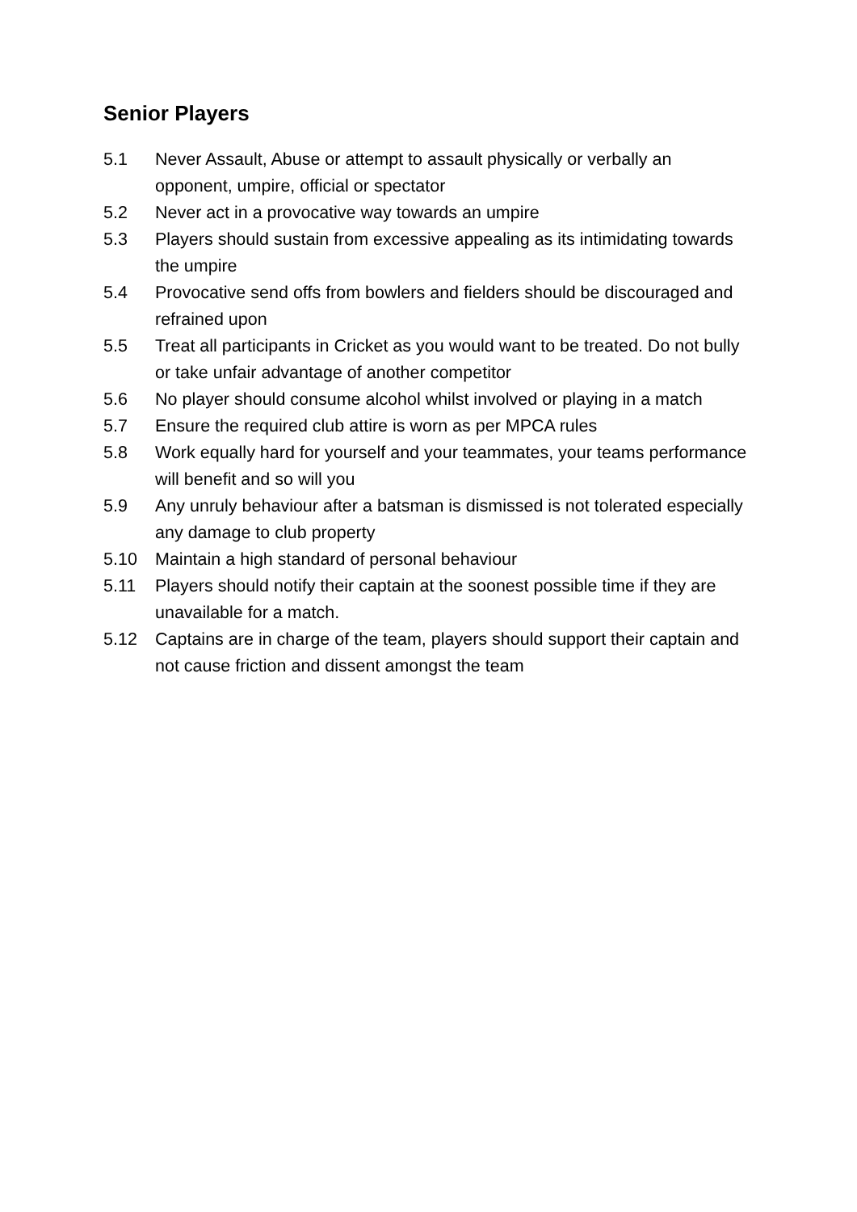Senior Players
5.1 Never Assault, Abuse or attempt to assault physically or verbally an opponent, umpire, official or spectator
5.2 Never act in a provocative way towards an umpire
5.3 Players should sustain from excessive appealing as its intimidating towards the umpire
5.4 Provocative send offs from bowlers and fielders should be discouraged and refrained upon
5.5 Treat all participants in Cricket as you would want to be treated. Do not bully or take unfair advantage of another competitor
5.6 No player should consume alcohol whilst involved or playing in a match
5.7 Ensure the required club attire is worn as per MPCA rules
5.8 Work equally hard for yourself and your teammates, your teams performance will benefit and so will you
5.9 Any unruly behaviour after a batsman is dismissed is not tolerated especially any damage to club property
5.10 Maintain a high standard of personal behaviour
5.11 Players should notify their captain at the soonest possible time if they are unavailable for a match.
5.12 Captains are in charge of the team, players should support their captain and not cause friction and dissent amongst the team